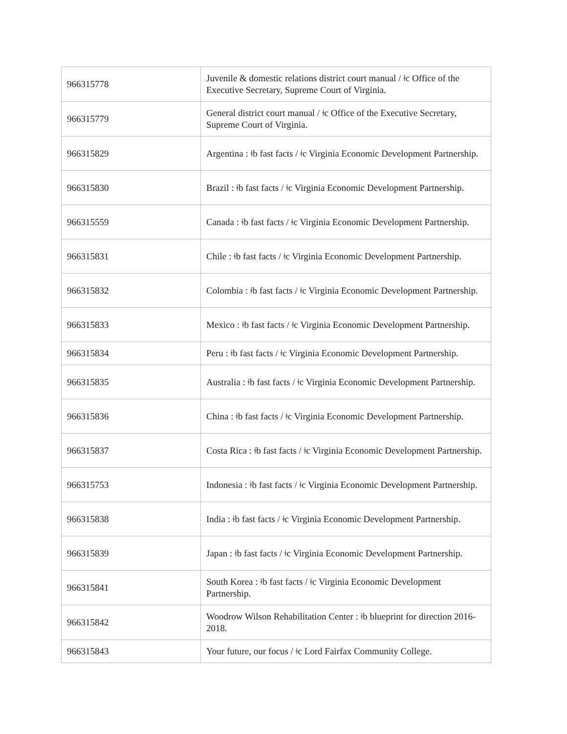| 966315778 | Juvenile & domestic relations district court manual / ǂc Office of the Executive Secretary, Supreme Court of Virginia. |
| 966315779 | General district court manual / ǂc Office of the Executive Secretary, Supreme Court of Virginia. |
| 966315829 | Argentina : ǂb fast facts / ǂc Virginia Economic Development Partnership. |
| 966315830 | Brazil : ǂb fast facts / ǂc Virginia Economic Development Partnership. |
| 966315559 | Canada : ǂb fast facts / ǂc Virginia Economic Development Partnership. |
| 966315831 | Chile : ǂb fast facts / ǂc Virginia Economic Development Partnership. |
| 966315832 | Colombia : ǂb fast facts / ǂc Virginia Economic Development Partnership. |
| 966315833 | Mexico : ǂb fast facts / ǂc Virginia Economic Development Partnership. |
| 966315834 | Peru : ǂb fast facts / ǂc Virginia Economic Development Partnership. |
| 966315835 | Australia : ǂb fast facts / ǂc Virginia Economic Development Partnership. |
| 966315836 | China : ǂb fast facts / ǂc Virginia Economic Development Partnership. |
| 966315837 | Costa Rica : ǂb fast facts / ǂc Virginia Economic Development Partnership. |
| 966315753 | Indonesia : ǂb fast facts / ǂc Virginia Economic Development Partnership. |
| 966315838 | India : ǂb fast facts / ǂc Virginia Economic Development Partnership. |
| 966315839 | Japan : ǂb fast facts / ǂc Virginia Economic Development Partnership. |
| 966315841 | South Korea : ǂb fast facts / ǂc Virginia Economic Development Partnership. |
| 966315842 | Woodrow Wilson Rehabilitation Center : ǂb blueprint for direction 2016-2018. |
| 966315843 | Your future, our focus / ǂc Lord Fairfax Community College. |